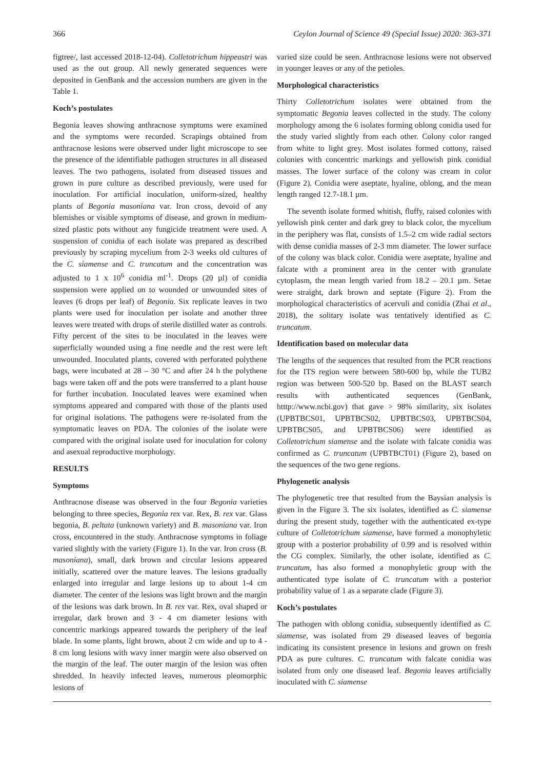366 Ceylon Journal of Science 49 (Special Issue) 2020: 363-371
figtree/, last accessed 2018-12-04). Colletotrichum hippeastri was used as the out group. All newly generated sequences were deposited in GenBank and the accession numbers are given in the Table 1.
Koch’s postulates
Begonia leaves showing anthracnose symptoms were examined and the symptoms were recorded. Scrapings obtained from anthracnose lesions were observed under light microscope to see the presence of the identifiable pathogen structures in all diseased leaves. The two pathogens, isolated from diseased tissues and grown in pure culture as described previously, were used for inoculation. For artificial inoculation, uniform-sized, healthy plants of Begonia masoniana var. Iron cross, devoid of any blemishes or visible symptoms of disease, and grown in medium-sized plastic pots without any fungicide treatment were used. A suspension of conidia of each isolate was prepared as described previously by scraping mycelium from 2-3 weeks old cultures of the C. siamense and C. truncatum and the concentration was adjusted to 1 x 10<sup>6</sup> conidia ml<sup>-1</sup>. Drops (20 µl) of conidia suspension were applied on to wounded or unwounded sites of leaves (6 drops per leaf) of Begonia. Six replicate leaves in two plants were used for inoculation per isolate and another three leaves were treated with drops of sterile distilled water as controls. Fifty percent of the sites to be inoculated in the leaves were superficially wounded using a fine needle and the rest were left unwounded. Inoculated plants, covered with perforated polythene bags, were incubated at 28 – 30 °C and after 24 h the polythene bags were taken off and the pots were transferred to a plant house for further incubation. Inoculated leaves were examined when symptoms appeared and compared with those of the plants used for original isolations. The pathogens were re-isolated from the symptomatic leaves on PDA. The colonies of the isolate were compared with the original isolate used for inoculation for colony and asexual reproductive morphology.
RESULTS
Symptoms
Anthracnose disease was observed in the four Begonia varieties belonging to three species, Begonia rex var. Rex, B. rex var. Glass begonia, B. peltata (unknown variety) and B. masoniana var. Iron cross, encountered in the study. Anthracnose symptoms in foliage varied slightly with the variety (Figure 1). In the var. Iron cross (B. masoniana), small, dark brown and circular lesions appeared initially, scattered over the mature leaves. The lesions gradually enlarged into irregular and large lesions up to about 1-4 cm diameter. The center of the lesions was light brown and the margin of the lesions was dark brown. In B. rex var. Rex, oval shaped or irregular, dark brown and 3 - 4 cm diameter lesions with concentric markings appeared towards the periphery of the leaf blade. In some plants, light brown, about 2 cm wide and up to 4 - 8 cm long lesions with wavy inner margin were also observed on the margin of the leaf. The outer margin of the lesion was often shredded. In heavily infected leaves, numerous pleomorphic lesions of
varied size could be seen. Anthracnose lesions were not observed in younger leaves or any of the petioles.
Morphological characteristics
Thirty Colletotrichum isolates were obtained from the symptomatic Begonia leaves collected in the study. The colony morphology among the 6 isolates forming oblong conidia used for the study varied slightly from each other. Colony color ranged from white to light grey. Most isolates formed cottony, raised colonies with concentric markings and yellowish pink conidial masses. The lower surface of the colony was cream in color (Figure 2). Conidia were aseptate, hyaline, oblong, and the mean length ranged 12.7-18.1 µm.
The seventh isolate formed whitish, fluffy, raised colonies with yellowish pink center and dark grey to black color, the mycelium in the periphery was flat, consists of 1.5–2 cm wide radial sectors with dense conidia masses of 2-3 mm diameter. The lower surface of the colony was black color. Conidia were aseptate, hyaline and falcate with a prominent area in the center with granulate cytoplasm, the mean length varied from 18.2 – 20.1 µm. Setae were straight, dark brown and septate (Figure 2). From the morphological characteristics of acervuli and conidia (Zhai et al., 2018), the solitary isolate was tentatively identified as C. truncatum.
Identification based on molecular data
The lengths of the sequences that resulted from the PCR reactions for the ITS region were between 580-600 bp, while the TUB2 region was between 500-520 bp. Based on the BLAST search results with authenticated sequences (GenBank, htttp://www.ncbi.gov) that gave > 98% similarity, six isolates (UPBTBCS01, UPBTBCS02, UPBTBCS03, UPBTBCS04, UPBTBCS05, and UPBTBCS06) were identified as Colletotrichum siamense and the isolate with falcate conidia was confirmed as C. truncatum (UPBTBCT01) (Figure 2), based on the sequences of the two gene regions.
Phylogenetic analysis
The phylogenetic tree that resulted from the Baysian analysis is given in the Figure 3. The six isolates, identified as C. siamense during the present study, together with the authenticated ex-type culture of Colletotrichum siamense, have formed a monophyletic group with a posterior probability of 0.99 and is resolved within the CG complex. Similarly, the other isolate, identified as C. truncatum, has also formed a monophyletic group with the authenticated type isolate of C. truncatum with a posterior probability value of 1 as a separate clade (Figure 3).
Koch’s postulates
The pathogen with oblong conidia, subsequently identified as C. siamense, was isolated from 29 diseased leaves of begonia indicating its consistent presence in lesions and grown on fresh PDA as pure cultures. C. truncatum with falcate conidia was isolated from only one diseased leaf. Begonia leaves artificially inoculated with C. siamense